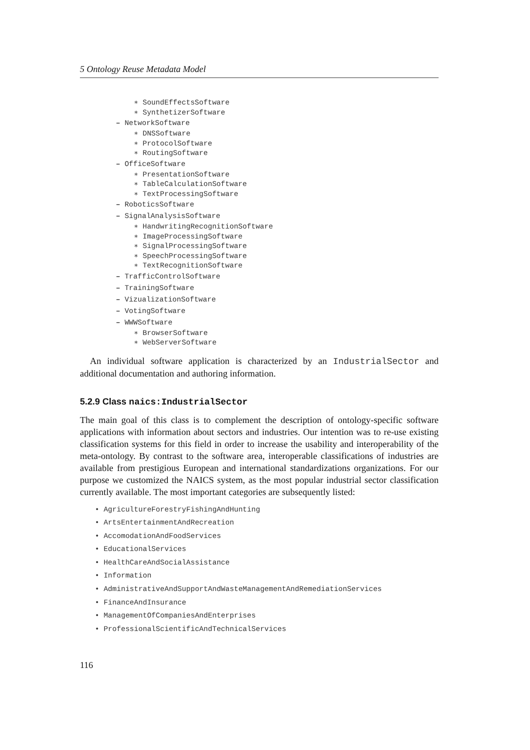5 Ontology Reuse Metadata Model
∗ SoundEffectsSoftware
∗ SynthetizerSoftware
– NetworkSoftware
∗ DNSSoftware
∗ ProtocolSoftware
∗ RoutingSoftware
– OfficeSoftware
∗ PresentationSoftware
∗ TableCalculationSoftware
∗ TextProcessingSoftware
– RoboticsSoftware
– SignalAnalysisSoftware
∗ HandwritingRecognitionSoftware
∗ ImageProcessingSoftware
∗ SignalProcessingSoftware
∗ SpeechProcessingSoftware
∗ TextRecognitionSoftware
– TrafficControlSoftware
– TrainingSoftware
– VizualizationSoftware
– VotingSoftware
– WWWSoftware
∗ BrowserSoftware
∗ WebServerSoftware
An individual software application is characterized by an IndustrialSector and additional documentation and authoring information.
5.2.9 Class naics:IndustrialSector
The main goal of this class is to complement the description of ontology-specific software applications with information about sectors and industries. Our intention was to re-use existing classification systems for this field in order to increase the usability and interoperability of the meta-ontology. By contrast to the software area, interoperable classifications of industries are available from prestigious European and international standardizations organizations. For our purpose we customized the NAICS system, as the most popular industrial sector classification currently available. The most important categories are subsequently listed:
• AgricultureForestryFishingAndHunting
• ArtsEntertainmentAndRecreation
• AccomodationAndFoodServices
• EducationalServices
• HealthCareAndSocialAssistance
• Information
• AdministrativeAndSupportAndWasteManagementAndRemediationServices
• FinanceAndInsurance
• ManagementOfCompaniesAndEnterprises
• ProfessionalScientificAndTechnicalServices
116